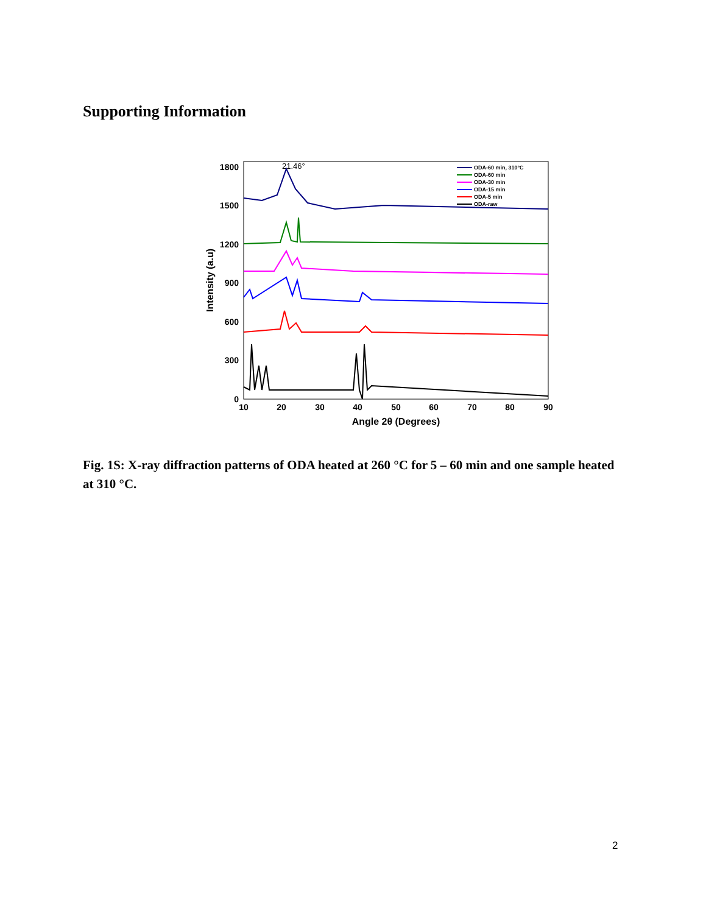Supporting Information
1800
1500
1200
900
600
300
0
10
20
30
40
50
60
70
80
90
Angle 2θ (Degrees)
Intensity (a.u)
21.46°
ODA-60 min, 310°C
ODA-60 min
ODA-30 min
ODA-15 min
ODA-5 min
ODA-raw
Fig. 1S: X-ray diffraction patterns of ODA heated at 260 °C for 5 – 60 min and one sample heated at 310 °C.
2